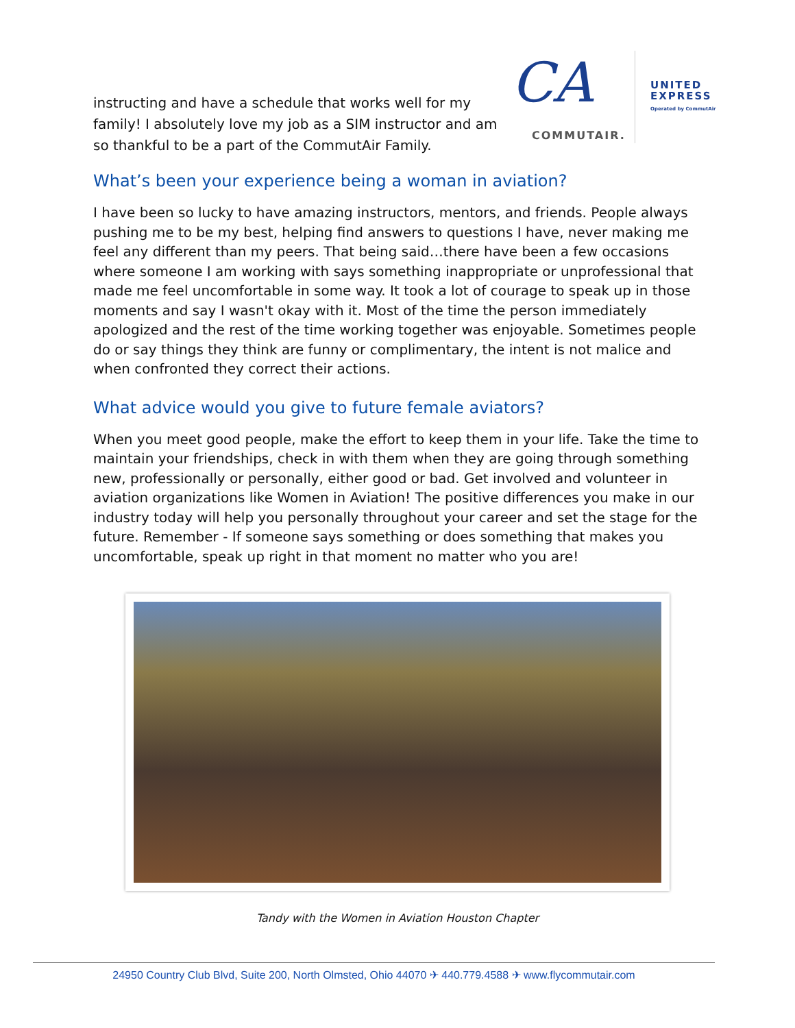instructing and have a schedule that works well for my family! I absolutely love my job as a SIM instructor and am so thankful to be a part of the CommutAir Family.
CA
COMMUTAIR.
UNITED
EXPRESS
Operated by CommutAir
What’s been your experience being a woman in aviation?
I have been so lucky to have amazing instructors, mentors, and friends. People always pushing me to be my best, helping find answers to questions I have, never making me feel any different than my peers. That being said…there have been a few occasions where someone I am working with says something inappropriate or unprofessional that made me feel uncomfortable in some way. It took a lot of courage to speak up in those moments and say I wasn't okay with it. Most of the time the person immediately apologized and the rest of the time working together was enjoyable. Sometimes people do or say things they think are funny or complimentary, the intent is not malice and when confronted they correct their actions.
What advice would you give to future female aviators?
When you meet good people, make the effort to keep them in your life. Take the time to maintain your friendships, check in with them when they are going through something new, professionally or personally, either good or bad. Get involved and volunteer in aviation organizations like Women in Aviation! The positive differences you make in our industry today will help you personally throughout your career and set the stage for the future. Remember - If someone says something or does something that makes you uncomfortable, speak up right in that moment no matter who you are!
Tandy with the Women in Aviation Houston Chapter
24950 Country Club Blvd, Suite 200, North Olmsted, Ohio 44070 ✈ 440.779.4588 ✈ www.flycommutair.com